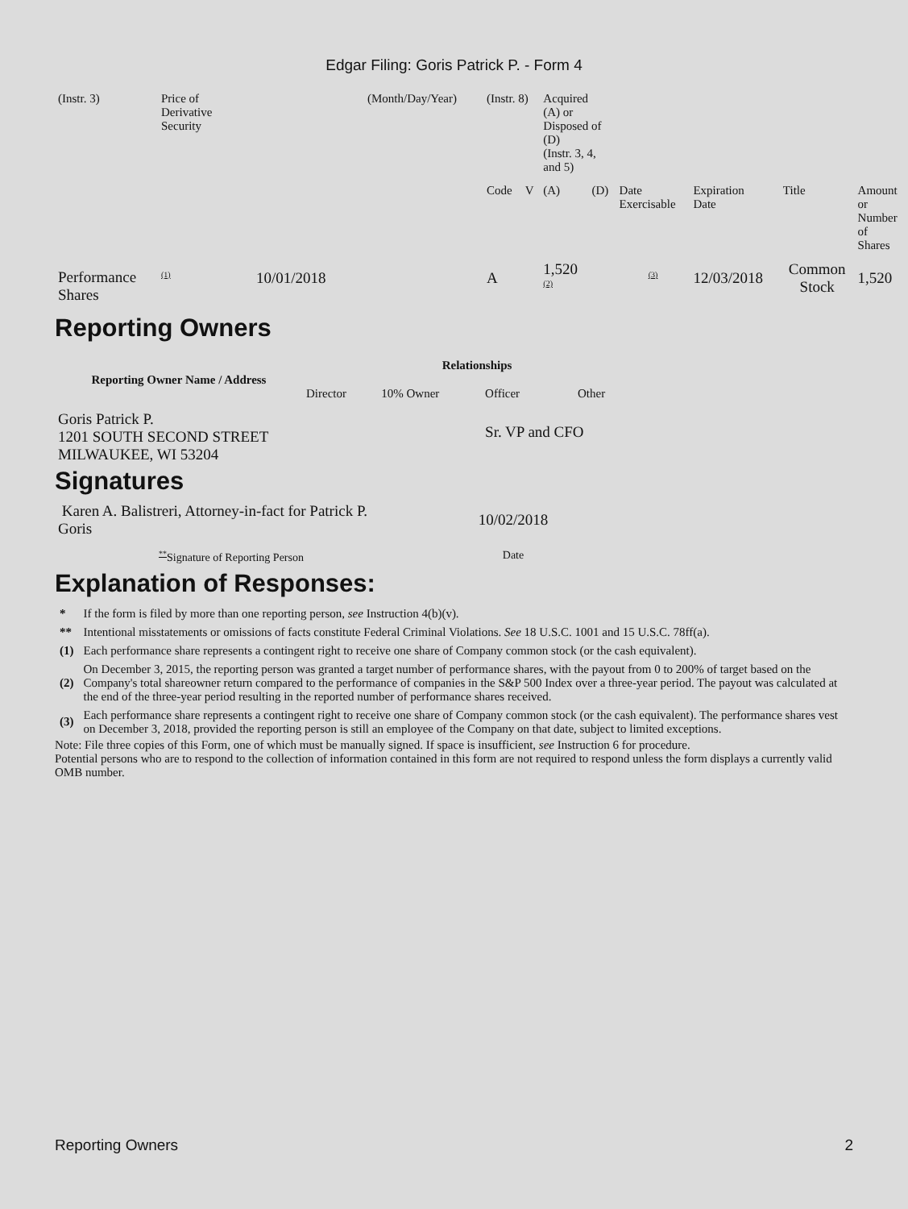Edgar Filing: Goris Patrick P. - Form 4
| (Instr. 3) | Price of Derivative Security | | (Month/Day/Year) | (Instr. 8) | | Acquired (A) or Disposed of (D) (Instr. 3, 4, and 5) | | | | | |
| | | | | Code | V | (A) | (D) | Date Exercisable | Expiration Date | Title | Amount or Number of Shares |
| Performance Shares | <sup>(1)</sup> | 10/01/2018 | | A | | 1,520 <sup>(2)</sup> | | <sup>(3)</sup> | 12/03/2018 | Common Stock | 1,520 |
Reporting Owners
| Reporting Owner Name / Address | Relationships | | | |
| --- | --- | --- | --- | --- |
| | Director | 10% Owner | Officer | Other |
| Goris Patrick P. 1201 SOUTH SECOND STREET MILWAUKEE, WI 53204 | | | Sr. VP and CFO | |
Signatures
| Karen A. Balistreri, Attorney-in-fact for Patrick P. Goris | 10/02/2018 |
| <sup>**</sup> Signature of Reporting Person | Date |
Explanation of Responses:
| * | If the form is filed by more than one reporting person, see Instruction 4(b)(v). |
| ** | Intentional misstatements or omissions of facts constitute Federal Criminal Violations. See 18 U.S.C. 1001 and 15 U.S.C. 78ff(a). |
| (1) | Each performance share represents a contingent right to receive one share of Company common stock (or the cash equivalent). |
| (2) | On December 3, 2015, the reporting person was granted a target number of performance shares, with the payout from 0 to 200% of target based on the Company's total shareowner return compared to the performance of companies in the S&P 500 Index over a three-year period. The payout was calculated at the end of the three-year period resulting in the reported number of performance shares received. |
| (3) | Each performance share represents a contingent right to receive one share of Company common stock (or the cash equivalent). The performance shares vest on December 3, 2018, provided the reporting person is still an employee of the Company on that date, subject to limited exceptions. |
Note: File three copies of this Form, one of which must be manually signed. If space is insufficient, see Instruction 6 for procedure.
Potential persons who are to respond to the collection of information contained in this form are not required to respond unless the form displays a currently valid OMB number.
Reporting Owners 2